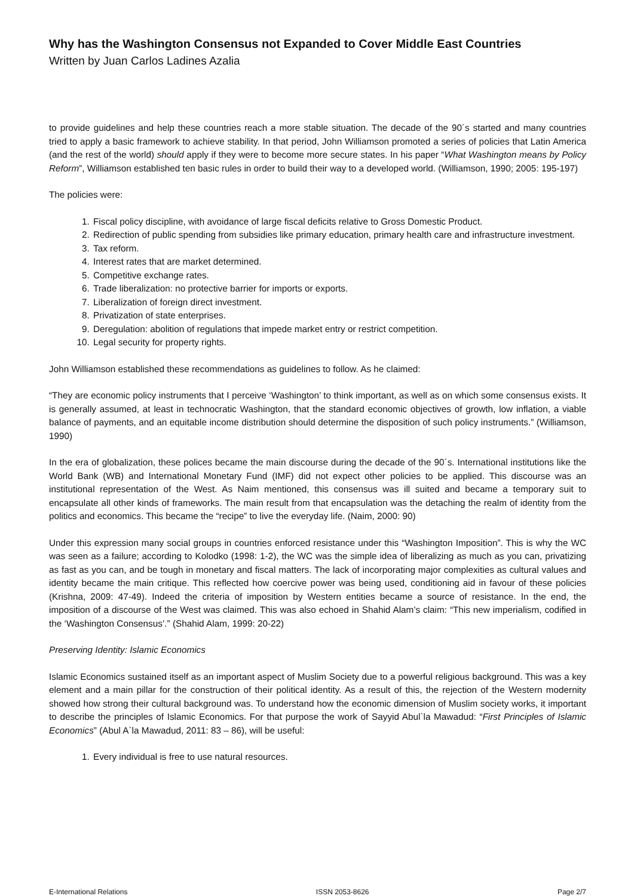Why has the Washington Consensus not Expanded to Cover Middle East Countries
Written by Juan Carlos Ladines Azalia
to provide guidelines and help these countries reach a more stable situation. The decade of the 90´s started and many countries tried to apply a basic framework to achieve stability. In that period, John Williamson promoted a series of policies that Latin America (and the rest of the world) should apply if they were to become more secure states. In his paper “What Washington means by Policy Reform”, Williamson established ten basic rules in order to build their way to a developed world. (Williamson, 1990; 2005: 195-197)
The policies were:
1. Fiscal policy discipline, with avoidance of large fiscal deficits relative to Gross Domestic Product.
2. Redirection of public spending from subsidies like primary education, primary health care and infrastructure investment.
3. Tax reform.
4. Interest rates that are market determined.
5. Competitive exchange rates.
6. Trade liberalization: no protective barrier for imports or exports.
7. Liberalization of foreign direct investment.
8. Privatization of state enterprises.
9. Deregulation: abolition of regulations that impede market entry or restrict competition.
10. Legal security for property rights.
John Williamson established these recommendations as guidelines to follow. As he claimed:
“They are economic policy instruments that I perceive ‘Washington’ to think important, as well as on which some consensus exists. It is generally assumed, at least in technocratic Washington, that the standard economic objectives of growth, low inflation, a viable balance of payments, and an equitable income distribution should determine the disposition of such policy instruments.” (Williamson, 1990)
In the era of globalization, these polices became the main discourse during the decade of the 90´s. International institutions like the World Bank (WB) and International Monetary Fund (IMF) did not expect other policies to be applied. This discourse was an institutional representation of the West. As Naim mentioned, this consensus was ill suited and became a temporary suit to encapsulate all other kinds of frameworks. The main result from that encapsulation was the detaching the realm of identity from the politics and economics. This became the “recipe” to live the everyday life. (Naim, 2000: 90)
Under this expression many social groups in countries enforced resistance under this “Washington Imposition”. This is why the WC was seen as a failure; according to Kolodko (1998: 1-2), the WC was the simple idea of liberalizing as much as you can, privatizing as fast as you can, and be tough in monetary and fiscal matters. The lack of incorporating major complexities as cultural values and identity became the main critique. This reflected how coercive power was being used, conditioning aid in favour of these policies (Krishna, 2009: 47-49). Indeed the criteria of imposition by Western entities became a source of resistance. In the end, the imposition of a discourse of the West was claimed. This was also echoed in Shahid Alam’s claim: “This new imperialism, codified in the ‘Washington Consensus’.” (Shahid Alam, 1999: 20-22)
Preserving Identity: Islamic Economics
Islamic Economics sustained itself as an important aspect of Muslim Society due to a powerful religious background. This was a key element and a main pillar for the construction of their political identity. As a result of this, the rejection of the Western modernity showed how strong their cultural background was. To understand how the economic dimension of Muslim society works, it important to describe the principles of Islamic Economics. For that purpose the work of Sayyid Abul`la Mawadud: “First Principles of Islamic Economics” (Abul A`la Mawadud, 2011: 83 – 86), will be useful:
1. Every individual is free to use natural resources.
E-International Relations ISSN 2053-8626 Page 2/7